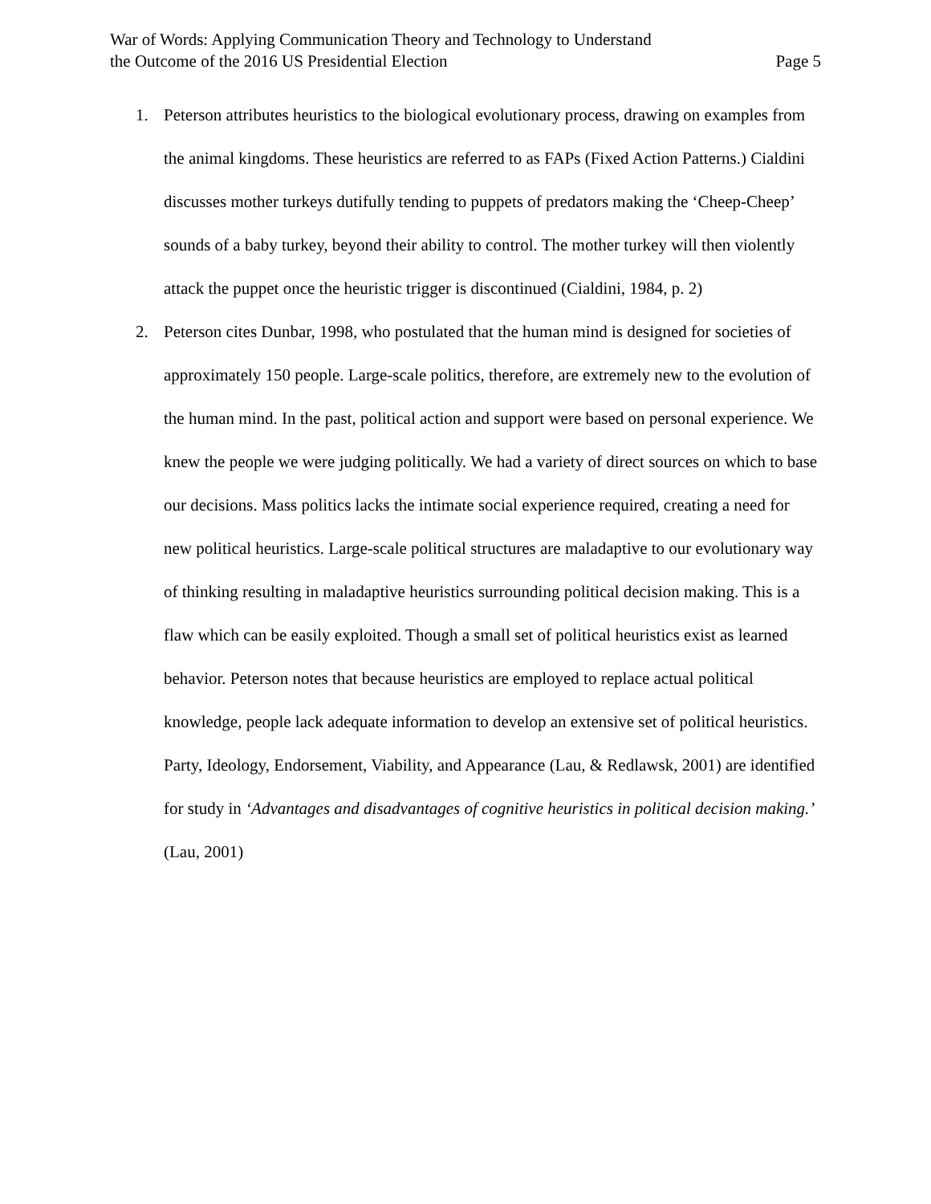War of Words: Applying Communication Theory and Technology to Understand
the Outcome of the 2016 US Presidential Election
Page 5
1. Peterson attributes heuristics to the biological evolutionary process, drawing on examples from the animal kingdoms. These heuristics are referred to as FAPs (Fixed Action Patterns.) Cialdini discusses mother turkeys dutifully tending to puppets of predators making the ‘Cheep-Cheep’ sounds of a baby turkey, beyond their ability to control. The mother turkey will then violently attack the puppet once the heuristic trigger is discontinued (Cialdini, 1984, p. 2)
2. Peterson cites Dunbar, 1998, who postulated that the human mind is designed for societies of approximately 150 people. Large-scale politics, therefore, are extremely new to the evolution of the human mind. In the past, political action and support were based on personal experience. We knew the people we were judging politically. We had a variety of direct sources on which to base our decisions. Mass politics lacks the intimate social experience required, creating a need for new political heuristics. Large-scale political structures are maladaptive to our evolutionary way of thinking resulting in maladaptive heuristics surrounding political decision making. This is a flaw which can be easily exploited. Though a small set of political heuristics exist as learned behavior. Peterson notes that because heuristics are employed to replace actual political knowledge, people lack adequate information to develop an extensive set of political heuristics. Party, Ideology, Endorsement, Viability, and Appearance (Lau, & Redlawsk, 2001) are identified for study in ‘Advantages and disadvantages of cognitive heuristics in political decision making.’ (Lau, 2001)